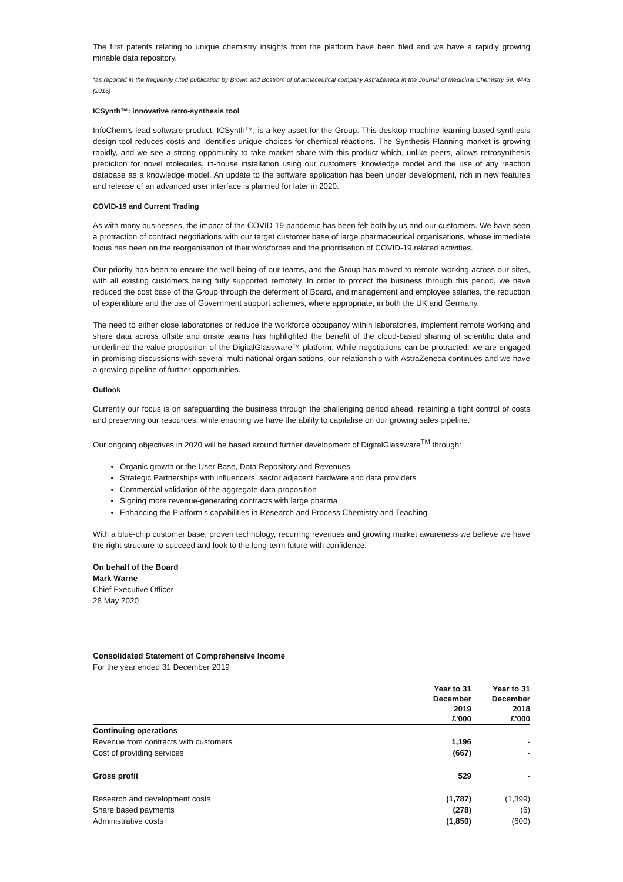The first patents relating to unique chemistry insights from the platform have been filed and we have a rapidly growing minable data repository.
*as reported in the frequently cited publication by Brown and Boström of pharmaceutical company AstraZeneca in the Journal of Medicinal Chemistry 59, 4443 (2016)
ICSynth™: innovative retro-synthesis tool
InfoChem's lead software product, ICSynth™, is a key asset for the Group. This desktop machine learning based synthesis design tool reduces costs and identifies unique choices for chemical reactions. The Synthesis Planning market is growing rapidly, and we see a strong opportunity to take market share with this product which, unlike peers, allows retrosynthesis prediction for novel molecules, in-house installation using our customers' knowledge model and the use of any reaction database as a knowledge model. An update to the software application has been under development, rich in new features and release of an advanced user interface is planned for later in 2020.
COVID-19 and Current Trading
As with many businesses, the impact of the COVID-19 pandemic has been felt both by us and our customers. We have seen a protraction of contract negotiations with our target customer base of large pharmaceutical organisations, whose immediate focus has been on the reorganisation of their workforces and the prioritisation of COVID-19 related activities.
Our priority has been to ensure the well-being of our teams, and the Group has moved to remote working across our sites, with all existing customers being fully supported remotely. In order to protect the business through this period, we have reduced the cost base of the Group through the deferment of Board, and management and employee salaries, the reduction of expenditure and the use of Government support schemes, where appropriate, in both the UK and Germany.
The need to either close laboratories or reduce the workforce occupancy within laboratories, implement remote working and share data across offsite and onsite teams has highlighted the benefit of the cloud-based sharing of scientific data and underlined the value-proposition of the DigitalGlassware™ platform. While negotiations can be protracted, we are engaged in promising discussions with several multi-national organisations, our relationship with AstraZeneca continues and we have a growing pipeline of further opportunities.
Outlook
Currently our focus is on safeguarding the business through the challenging period ahead, retaining a tight control of costs and preserving our resources, while ensuring we have the ability to capitalise on our growing sales pipeline.
Our ongoing objectives in 2020 will be based around further development of DigitalGlassware<sup>TM</sup> through:
Organic growth or the User Base, Data Repository and Revenues
Strategic Partnerships with influencers, sector adjacent hardware and data providers
Commercial validation of the aggregate data proposition
Signing more revenue-generating contracts with large pharma
Enhancing the Platform's capabilities in Research and Process Chemistry and Teaching
With a blue-chip customer base, proven technology, recurring revenues and growing market awareness we believe we have the right structure to succeed and look to the long-term future with confidence.
On behalf of the Board
Mark Warne
Chief Executive Officer
28 May 2020
Consolidated Statement of Comprehensive Income
For the year ended 31 December 2019
| | Year to 31 December 2019 £'000 | Year to 31 December 2018 £'000 |
| --- | --- | --- |
| Continuing operations | | |
| Revenue from contracts with customers | 1,196 | - |
| Cost of providing services | (667) | - |
| Gross profit | 529 | - |
| Research and development costs | (1,787) | (1,399) |
| Share based payments | (278) | (6) |
| Administrative costs | (1,850) | (600) |